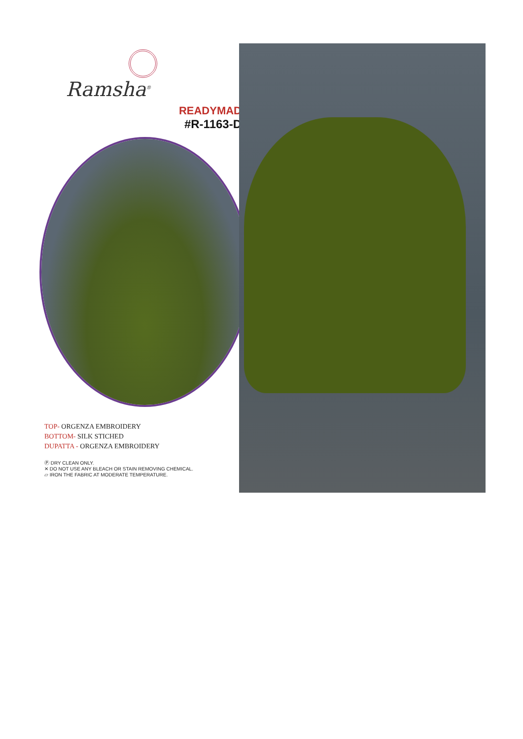Ramsha<sup>®</sup>
READYMAD
#R-1163-D
TOP- ORGENZA EMBROIDERY
BOTTOM- SILK STICHED
DUPATTA - ORGENZA EMBROIDERY
Ⓟ DRY CLEAN ONLY.
✕ DO NOT USE ANY BLEACH OR STAIN REMOVING CHEMICAL.
▱ IRON THE FABRIC AT MODERATE TEMPERATURE.